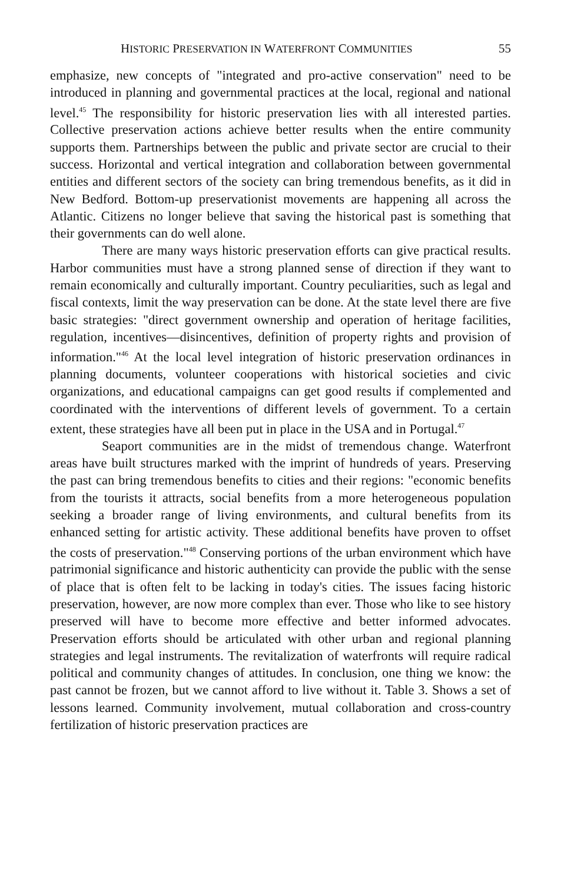HISTORIC PRESERVATION IN WATERFRONT COMMUNITIES 55
emphasize, new concepts of "integrated and pro-active conservation" need to be introduced in planning and governmental practices at the local, regional and national level.<sup>45</sup> The responsibility for historic preservation lies with all interested parties. Collective preservation actions achieve better results when the entire community supports them. Partnerships between the public and private sector are crucial to their success. Horizontal and vertical integration and collaboration between governmental entities and different sectors of the society can bring tremendous benefits, as it did in New Bedford. Bottom-up preservationist movements are happening all across the Atlantic. Citizens no longer believe that saving the historical past is something that their governments can do well alone.
There are many ways historic preservation efforts can give practical results. Harbor communities must have a strong planned sense of direction if they want to remain economically and culturally important. Country peculiarities, such as legal and fiscal contexts, limit the way preservation can be done. At the state level there are five basic strategies: "direct government ownership and operation of heritage facilities, regulation, incentives—disincentives, definition of property rights and provision of information."<sup>46</sup> At the local level integration of historic preservation ordinances in planning documents, volunteer cooperations with historical societies and civic organizations, and educational campaigns can get good results if complemented and coordinated with the interventions of different levels of government. To a certain extent, these strategies have all been put in place in the USA and in Portugal.<sup>47</sup>
Seaport communities are in the midst of tremendous change. Waterfront areas have built structures marked with the imprint of hundreds of years. Preserving the past can bring tremendous benefits to cities and their regions: "economic benefits from the tourists it attracts, social benefits from a more heterogeneous population seeking a broader range of living environments, and cultural benefits from its enhanced setting for artistic activity. These additional benefits have proven to offset the costs of preservation."<sup>48</sup> Conserving portions of the urban environment which have patrimonial significance and historic authenticity can provide the public with the sense of place that is often felt to be lacking in today's cities. The issues facing historic preservation, however, are now more complex than ever. Those who like to see history preserved will have to become more effective and better informed advocates. Preservation efforts should be articulated with other urban and regional planning strategies and legal instruments. The revitalization of waterfronts will require radical political and community changes of attitudes. In conclusion, one thing we know: the past cannot be frozen, but we cannot afford to live without it. Table 3. Shows a set of lessons learned. Community involvement, mutual collaboration and cross-country fertilization of historic preservation practices are